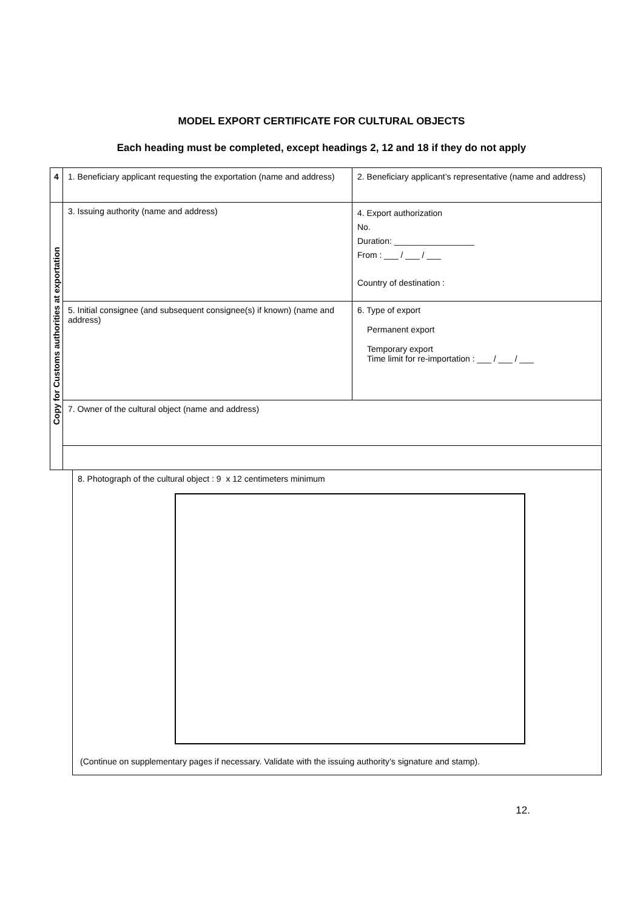MODEL EXPORT CERTIFICATE FOR CULTURAL OBJECTS
Each heading must be completed, except headings 2, 12 and 18 if they do not apply
| 4 | 1. Beneficiary applicant requesting the exportation (name and address) | 2. Beneficiary applicant’s representative (name and address) |
| Copy for Customs authorities at exportation | | |
| | 3. Issuing authority (name and address) | 4. Export authorization No. Duration: _________________ From : ___ / ___ / ___ Country of destination : |
| | 5. Initial consignee (and subsequent consignee(s) if known) (name and address) | 6. Type of export Permanent export Temporary export Time limit for re-importation : ___ / ___ / ___ |
| | 7. Owner of the cultural object (name and address) | |
| 8. Photograph of the cultural object : 9 x 12 centimeters minimum (Continue on supplementary pages if necessary. Validate with the issuing authority’s signature and stamp). |
12.